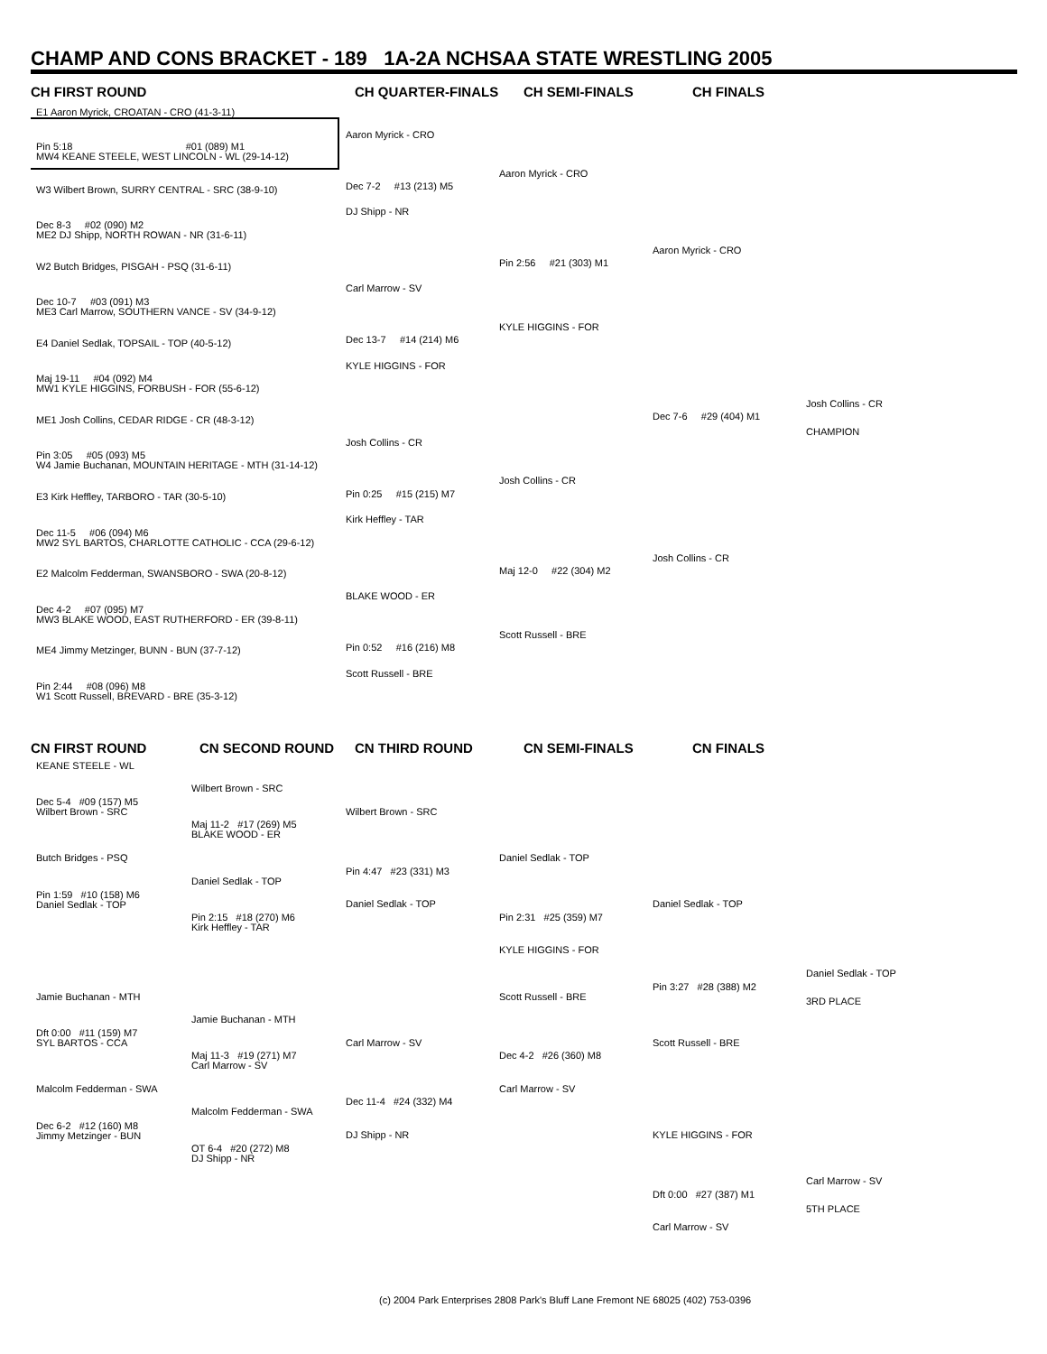CHAMP AND CONS BRACKET - 189 1A-2A NCHSAA STATE WRESTLING 2005
CH FIRST ROUND CH QUARTER-FINALS CH SEMI-FINALS CH FINALS
E1 Aaron Myrick, CROATAN - CRO (41-3-11)
Pin 5:18 #01 (089) M1
MW4 KEANE STEELE, WEST LINCOLN - WL (29-14-12)
W3 Wilbert Brown, SURRY CENTRAL - SRC (38-9-10)
Dec 8-3 #02 (090) M2
ME2 DJ Shipp, NORTH ROWAN - NR (31-6-11)
W2 Butch Bridges, PISGAH - PSQ (31-6-11)
Dec 10-7 #03 (091) M3
ME3 Carl Marrow, SOUTHERN VANCE - SV (34-9-12)
E4 Daniel Sedlak, TOPSAIL - TOP (40-5-12)
Maj 19-11 #04 (092) M4
MW1 KYLE HIGGINS, FORBUSH - FOR (55-6-12)
ME1 Josh Collins, CEDAR RIDGE - CR (48-3-12)
Pin 3:05 #05 (093) M5
W4 Jamie Buchanan, MOUNTAIN HERITAGE - MTH (31-14-12)
E3 Kirk Heffley, TARBORO - TAR (30-5-10)
Dec 11-5 #06 (094) M6
MW2 SYL BARTOS, CHARLOTTE CATHOLIC - CCA (29-6-12)
E2 Malcolm Fedderman, SWANSBORO - SWA (20-8-12)
Dec 4-2 #07 (095) M7
MW3 BLAKE WOOD, EAST RUTHERFORD - ER (39-8-11)
ME4 Jimmy Metzinger, BUNN - BUN (37-7-12)
Pin 2:44 #08 (096) M8
W1 Scott Russell, BREVARD - BRE (35-3-12)
Aaron Myrick - CRO
Dec 7-2 #13 (213) M5
DJ Shipp - NR
Carl Marrow - SV
Dec 13-7 #14 (214) M6
KYLE HIGGINS - FOR
Josh Collins - CR
Pin 0:25 #15 (215) M7
Kirk Heffley - TAR
BLAKE WOOD - ER
Pin 0:52 #16 (216) M8
Scott Russell - BRE
Aaron Myrick - CRO
Pin 2:56 #21 (303) M1
KYLE HIGGINS - FOR
Josh Collins - CR
Maj 12-0 #22 (304) M2
Scott Russell - BRE
Aaron Myrick - CRO
Dec 7-6 #29 (404) M1
Josh Collins - CR
Josh Collins - CR
CHAMPION
CN FIRST ROUND CN SECOND ROUND CN THIRD ROUND CN SEMI-FINALS CN FINALS
KEANE STEELE - WL
Dec 5-4 #09 (157) M5
Wilbert Brown - SRC
Butch Bridges - PSQ
Pin 1:59 #10 (158) M6
Daniel Sedlak - TOP
Jamie Buchanan - MTH
Dft 0:00 #11 (159) M7
SYL BARTOS - CCA
Malcolm Fedderman - SWA
Dec 6-2 #12 (160) M8
Jimmy Metzinger - BUN
Wilbert Brown - SRC
Maj 11-2 #17 (269) M5
BLAKE WOOD - ER
Daniel Sedlak - TOP
Pin 2:15 #18 (270) M6
Kirk Heffley - TAR
Jamie Buchanan - MTH
Maj 11-3 #19 (271) M7
Carl Marrow - SV
Malcolm Fedderman - SWA
OT 6-4 #20 (272) M8
DJ Shipp - NR
Wilbert Brown - SRC
Pin 4:47 #23 (331) M3
Daniel Sedlak - TOP
Carl Marrow - SV
Dec 11-4 #24 (332) M4
DJ Shipp - NR
Daniel Sedlak - TOP
Pin 2:31 #25 (359) M7
KYLE HIGGINS - FOR
Scott Russell - BRE
Dec 4-2 #26 (360) M8
Carl Marrow - SV
Daniel Sedlak - TOP
Pin 3:27 #28 (388) M2
Scott Russell - BRE
Daniel Sedlak - TOP
3RD PLACE
KYLE HIGGINS - FOR
Dft 0:00 #27 (387) M1
Carl Marrow - SV
Carl Marrow - SV
5TH PLACE
(c) 2004 Park Enterprises 2808 Park's Bluff Lane Fremont NE 68025 (402) 753-0396